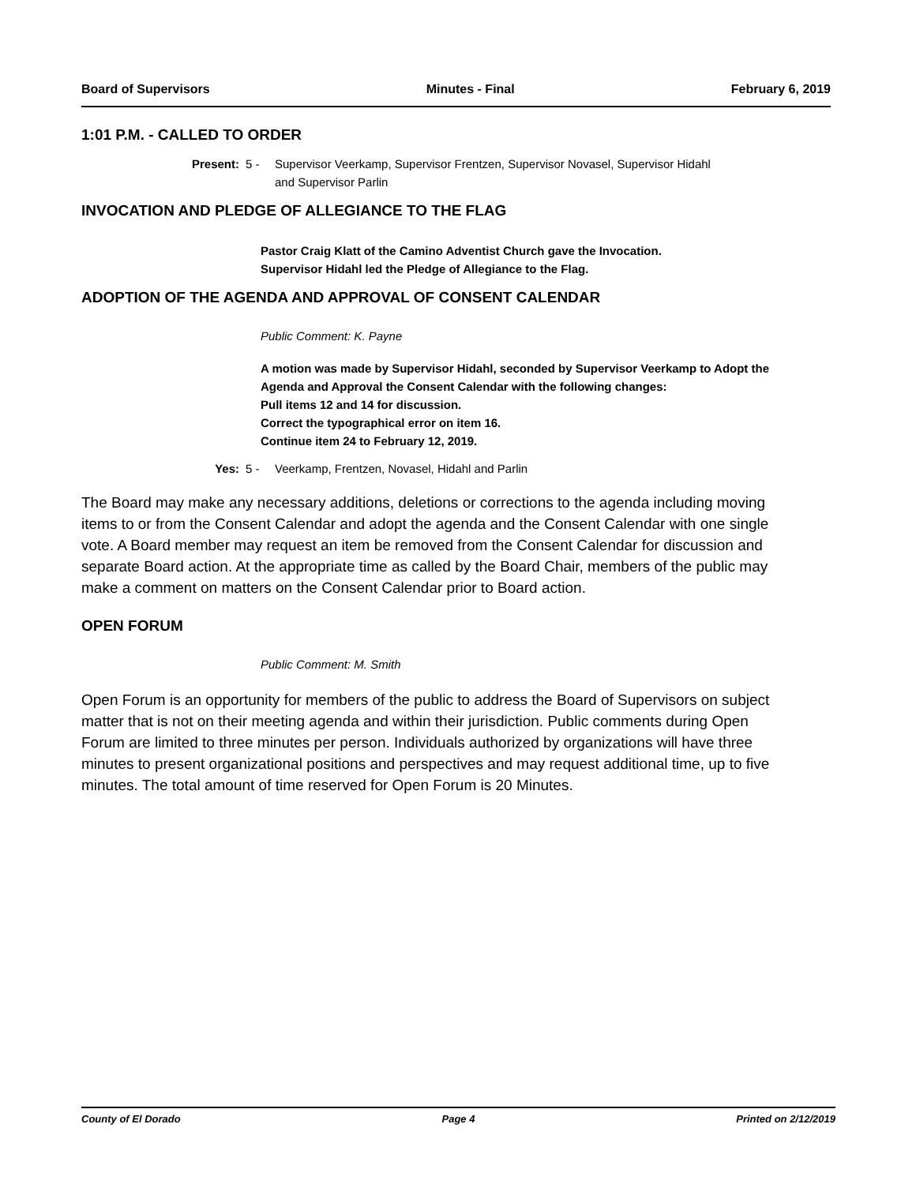Board of Supervisors Minutes - Final February 6, 2019
1:01 P.M. - CALLED TO ORDER
Present: 5 - Supervisor Veerkamp, Supervisor Frentzen, Supervisor Novasel, Supervisor Hidahl
and Supervisor Parlin
INVOCATION AND PLEDGE OF ALLEGIANCE TO THE FLAG
Pastor Craig Klatt of the Camino Adventist Church gave the Invocation.
Supervisor Hidahl led the Pledge of Allegiance to the Flag.
ADOPTION OF THE AGENDA AND APPROVAL OF CONSENT CALENDAR
Public Comment: K. Payne
A motion was made by Supervisor Hidahl, seconded by Supervisor Veerkamp to Adopt the Agenda and Approval the Consent Calendar with the following changes:
Pull items 12 and 14 for discussion.
Correct the typographical error on item 16.
Continue item 24 to February 12, 2019.
Yes: 5 - Veerkamp, Frentzen, Novasel, Hidahl and Parlin
The Board may make any necessary additions, deletions or corrections to the agenda including moving items to or from the Consent Calendar and adopt the agenda and the Consent Calendar with one single vote. A Board member may request an item be removed from the Consent Calendar for discussion and separate Board action. At the appropriate time as called by the Board Chair, members of the public may make a comment on matters on the Consent Calendar prior to Board action.
OPEN FORUM
Public Comment: M. Smith
Open Forum is an opportunity for members of the public to address the Board of Supervisors on subject matter that is not on their meeting agenda and within their jurisdiction. Public comments during Open Forum are limited to three minutes per person. Individuals authorized by organizations will have three minutes to present organizational positions and perspectives and may request additional time, up to five minutes. The total amount of time reserved for Open Forum is 20 Minutes.
County of El Dorado Page 4 Printed on 2/12/2019